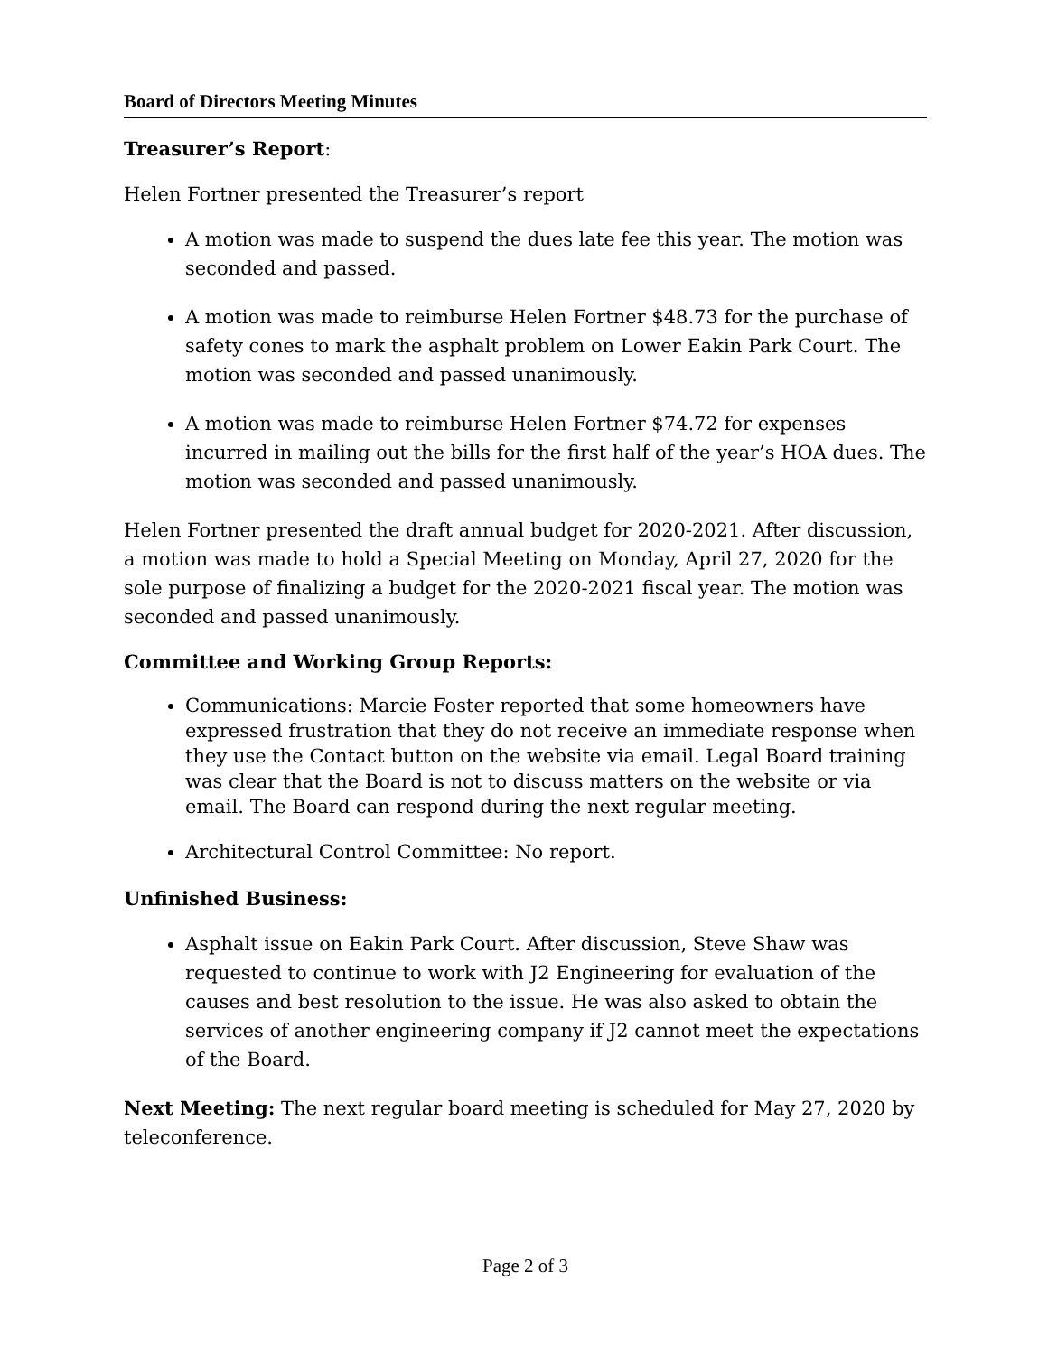Board of Directors Meeting Minutes
Treasurer’s Report:
Helen Fortner presented the Treasurer’s report
A motion was made to suspend the dues late fee this year. The motion was seconded and passed.
A motion was made to reimburse Helen Fortner $48.73 for the purchase of safety cones to mark the asphalt problem on Lower Eakin Park Court. The motion was seconded and passed unanimously.
A motion was made to reimburse Helen Fortner $74.72 for expenses incurred in mailing out the bills for the first half of the year’s HOA dues. The motion was seconded and passed unanimously.
Helen Fortner presented the draft annual budget for 2020-2021. After discussion, a motion was made to hold a Special Meeting on Monday, April 27, 2020 for the sole purpose of finalizing a budget for the 2020-2021 fiscal year. The motion was seconded and passed unanimously.
Committee and Working Group Reports:
Communications: Marcie Foster reported that some homeowners have expressed frustration that they do not receive an immediate response when they use the Contact button on the website via email. Legal Board training was clear that the Board is not to discuss matters on the website or via email. The Board can respond during the next regular meeting.
Architectural Control Committee: No report.
Unfinished Business:
Asphalt issue on Eakin Park Court. After discussion, Steve Shaw was requested to continue to work with J2 Engineering for evaluation of the causes and best resolution to the issue. He was also asked to obtain the services of another engineering company if J2 cannot meet the expectations of the Board.
Next Meeting: The next regular board meeting is scheduled for May 27, 2020 by teleconference.
Page 2 of 3